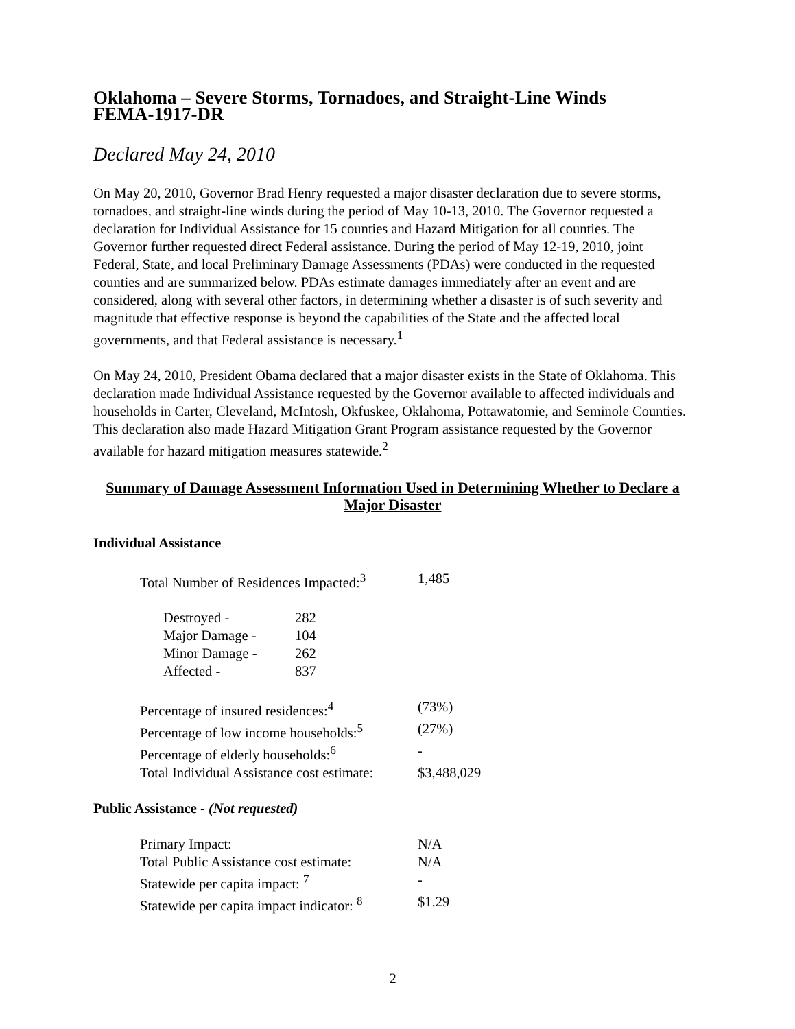Oklahoma – Severe Storms, Tornadoes, and Straight-Line Winds
FEMA-1917-DR
Declared May 24, 2010
On May 20, 2010, Governor Brad Henry requested a major disaster declaration due to severe storms, tornadoes, and straight-line winds during the period of May 10-13, 2010. The Governor requested a declaration for Individual Assistance for 15 counties and Hazard Mitigation for all counties. The Governor further requested direct Federal assistance. During the period of May 12-19, 2010, joint Federal, State, and local Preliminary Damage Assessments (PDAs) were conducted in the requested counties and are summarized below. PDAs estimate damages immediately after an event and are considered, along with several other factors, in determining whether a disaster is of such severity and magnitude that effective response is beyond the capabilities of the State and the affected local governments, and that Federal assistance is necessary.<sup>1</sup>
On May 24, 2010, President Obama declared that a major disaster exists in the State of Oklahoma. This declaration made Individual Assistance requested by the Governor available to affected individuals and households in Carter, Cleveland, McIntosh, Okfuskee, Oklahoma, Pottawatomie, and Seminole Counties. This declaration also made Hazard Mitigation Grant Program assistance requested by the Governor available for hazard mitigation measures statewide.<sup>2</sup>
Summary of Damage Assessment Information Used in Determining Whether to Declare a Major Disaster
Individual Assistance
Total Number of Residences Impacted:<sup>3</sup> 1,485
Destroyed - 282
Major Damage - 104
Minor Damage - 262
Affected - 837
Percentage of insured residences:<sup>4</sup> (73%)
Percentage of low income households:<sup>5</sup> (27%)
Percentage of elderly households:<sup>6</sup> -
Total Individual Assistance cost estimate: $3,488,029
Public Assistance - (Not requested)
Primary Impact: N/A
Total Public Assistance cost estimate: N/A
Statewide per capita impact: <sup>7</sup> -
Statewide per capita impact indicator: <sup>8</sup> $1.29
2